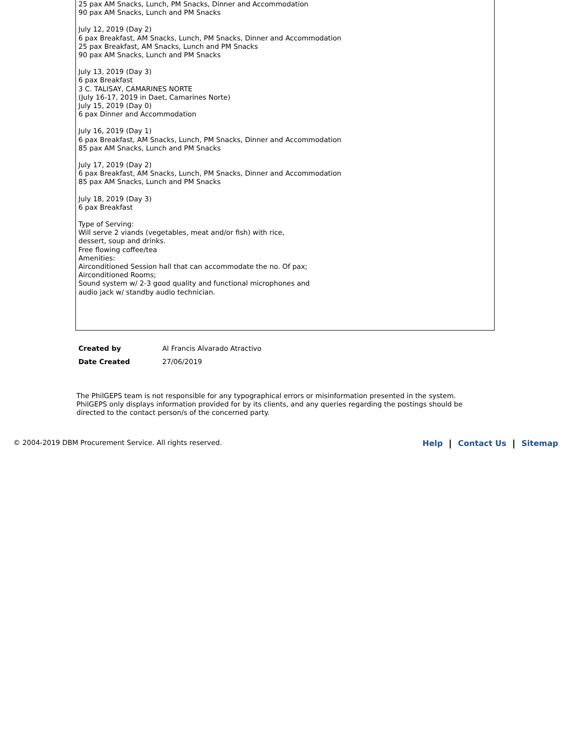25 pax AM Snacks, Lunch, PM Snacks, Dinner and Accommodation
90 pax AM Snacks, Lunch and PM Snacks
July 12, 2019 (Day 2)
6 pax Breakfast, AM Snacks, Lunch, PM Snacks, Dinner and Accommodation
25 pax Breakfast, AM Snacks, Lunch and PM Snacks
90 pax AM Snacks, Lunch and PM Snacks
July 13, 2019 (Day 3)
6 pax Breakfast
3 C. TALISAY, CAMARINES NORTE
(July 16-17, 2019 in Daet, Camarines Norte)
July 15, 2019 (Day 0)
6 pax Dinner and Accommodation
July 16, 2019 (Day 1)
6 pax Breakfast, AM Snacks, Lunch, PM Snacks, Dinner and Accommodation
85 pax AM Snacks, Lunch and PM Snacks
July 17, 2019 (Day 2)
6 pax Breakfast, AM Snacks, Lunch, PM Snacks, Dinner and Accommodation
85 pax AM Snacks, Lunch and PM Snacks
July 18, 2019 (Day 3)
6 pax Breakfast
Type of Serving:
Will serve 2 viands (vegetables, meat and/or fish) with rice,
dessert, soup and drinks.
Free flowing coffee/tea
Amenities:
Airconditioned Session hall that can accommodate the no. Of pax;
Airconditioned Rooms;
Sound system w/ 2-3 good quality and functional microphones and
audio jack w/ standby audio technician.
| Created by | Al Francis Alvarado Atractivo |
| Date Created | 27/06/2019 |
The PhilGEPS team is not responsible for any typographical errors or misinformation presented in the system. PhilGEPS only displays information provided for by its clients, and any queries regarding the postings should be directed to the contact person/s of the concerned party.
© 2004-2019 DBM Procurement Service. All rights reserved.
Help Contact Us Sitemap